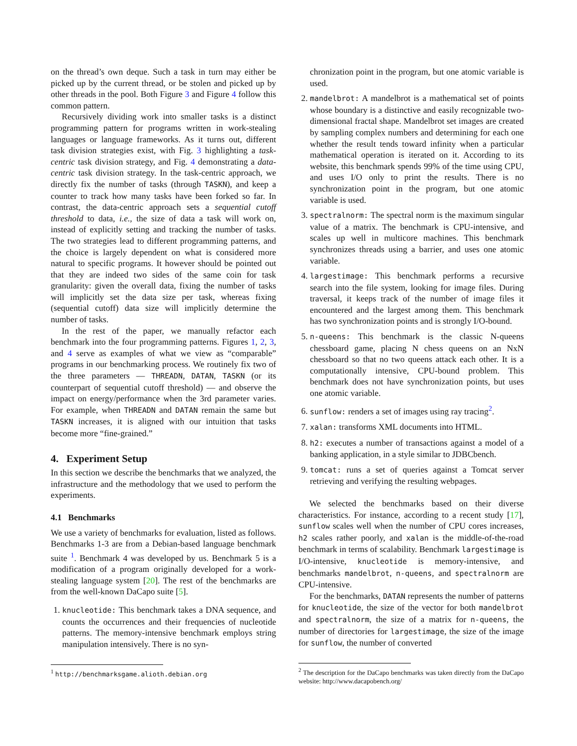on the thread’s own deque. Such a task in turn may either be picked up by the current thread, or be stolen and picked up by other threads in the pool. Both Figure 3 and Figure 4 follow this common pattern.
Recursively dividing work into smaller tasks is a distinct programming pattern for programs written in work-stealing languages or language frameworks. As it turns out, different task division strategies exist, with Fig. 3 highlighting a task-centric task division strategy, and Fig. 4 demonstrating a data-centric task division strategy. In the task-centric approach, we directly fix the number of tasks (through TASKN), and keep a counter to track how many tasks have been forked so far. In contrast, the data-centric approach sets a sequential cutoff threshold to data, i.e., the size of data a task will work on, instead of explicitly setting and tracking the number of tasks. The two strategies lead to different programming patterns, and the choice is largely dependent on what is considered more natural to specific programs. It however should be pointed out that they are indeed two sides of the same coin for task granularity: given the overall data, fixing the number of tasks will implicitly set the data size per task, whereas fixing (sequential cutoff) data size will implicitly determine the number of tasks.
In the rest of the paper, we manually refactor each benchmark into the four programming patterns. Figures 1, 2, 3, and 4 serve as examples of what we view as “comparable” programs in our benchmarking process. We routinely fix two of the three parameters — THREADN, DATAN, TASKN (or its counterpart of sequential cutoff threshold) — and observe the impact on energy/performance when the 3rd parameter varies. For example, when THREADN and DATAN remain the same but TASKN increases, it is aligned with our intuition that tasks become more “fine-grained.”
4. Experiment Setup
In this section we describe the benchmarks that we analyzed, the infrastructure and the methodology that we used to perform the experiments.
4.1 Benchmarks
We use a variety of benchmarks for evaluation, listed as follows. Benchmarks 1-3 are from a Debian-based language benchmark suite <sup>1</sup>. Benchmark 4 was developed by us. Benchmark 5 is a modification of a program originally developed for a work-stealing language system [20]. The rest of the benchmarks are from the well-known DaCapo suite [5].
1. knucleotide: This benchmark takes a DNA sequence, and counts the occurrences and their frequencies of nucleotide patterns. The memory-intensive benchmark employs string manipulation intensively. There is no syn-
<sup>1</sup> http://benchmarksgame.alioth.debian.org
chronization point in the program, but one atomic variable is used.
2. mandelbrot: A mandelbrot is a mathematical set of points whose boundary is a distinctive and easily recognizable two-dimensional fractal shape. Mandelbrot set images are created by sampling complex numbers and determining for each one whether the result tends toward infinity when a particular mathematical operation is iterated on it. According to its website, this benchmark spends 99% of the time using CPU, and uses I/O only to print the results. There is no synchronization point in the program, but one atomic variable is used.
3. spectralnorm: The spectral norm is the maximum singular value of a matrix. The benchmark is CPU-intensive, and scales up well in multicore machines. This benchmark synchronizes threads using a barrier, and uses one atomic variable.
4. largestimage: This benchmark performs a recursive search into the file system, looking for image files. During traversal, it keeps track of the number of image files it encountered and the largest among them. This benchmark has two synchronization points and is strongly I/O-bound.
5. n-queens: This benchmark is the classic N-queens chessboard game, placing N chess queens on an NxN chessboard so that no two queens attack each other. It is a computationally intensive, CPU-bound problem. This benchmark does not have synchronization points, but uses one atomic variable.
6. sunflow: renders a set of images using ray tracing<sup>2</sup>.
7. xalan: transforms XML documents into HTML.
8. h2: executes a number of transactions against a model of a banking application, in a style similar to JDBCbench.
9. tomcat: runs a set of queries against a Tomcat server retrieving and verifying the resulting webpages.
We selected the benchmarks based on their diverse characteristics. For instance, according to a recent study [17], sunflow scales well when the number of CPU cores increases, h2 scales rather poorly, and xalan is the middle-of-the-road benchmark in terms of scalability. Benchmark largestimage is I/O-intensive, knucleotide is memory-intensive, and benchmarks mandelbrot, n-queens, and spectralnorm are CPU-intensive.
For the benchmarks, DATAN represents the number of patterns for knucleotide, the size of the vector for both mandelbrot and spectralnorm, the size of a matrix for n-queens, the number of directories for largestimage, the size of the image for sunflow, the number of converted
<sup>2</sup> The description for the DaCapo benchmarks was taken directly from the DaCapo website: http://www.dacapobench.org/